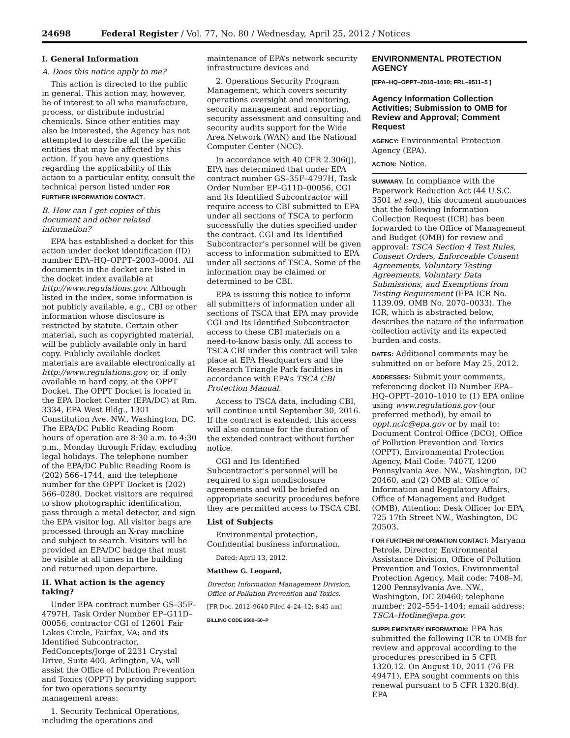24698 Federal Register / Vol. 77, No. 80 / Wednesday, April 25, 2012 / Notices
I. General Information
A. Does this notice apply to me?
This action is directed to the public in general. This action may, however, be of interest to all who manufacture, process, or distribute industrial chemicals. Since other entities may also be interested, the Agency has not attempted to describe all the specific entities that may be affected by this action. If you have any questions regarding the applicability of this action to a particular entity, consult the technical person listed under FOR FURTHER INFORMATION CONTACT.
B. How can I get copies of this document and other related information?
EPA has established a docket for this action under docket identification (ID) number EPA–HQ–OPPT–2003–0004. All documents in the docket are listed in the docket index available at http://www.regulations.gov. Although listed in the index, some information is not publicly available, e.g., CBI or other information whose disclosure is restricted by statute. Certain other material, such as copyrighted material, will be publicly available only in hard copy. Publicly available docket materials are available electronically at http://www.regulations.gov, or, if only available in hard copy, at the OPPT Docket. The OPPT Docket is located in the EPA Docket Center (EPA/DC) at Rm. 3334, EPA West Bldg., 1301 Constitution Ave. NW., Washington, DC. The EPA/DC Public Reading Room hours of operation are 8:30 a.m. to 4:30 p.m., Monday through Friday, excluding legal holidays. The telephone number of the EPA/DC Public Reading Room is (202) 566–1744, and the telephone number for the OPPT Docket is (202) 566–0280. Docket visitors are required to show photographic identification, pass through a metal detector, and sign the EPA visitor log. All visitor bags are processed through an X-ray machine and subject to search. Visitors will be provided an EPA/DC badge that must be visible at all times in the building and returned upon departure.
II. What action is the agency taking?
Under EPA contract number GS–35F–4797H, Task Order Number EP–G11D–00056, contractor CGI of 12601 Fair Lakes Circle, Fairfax, VA; and its Identified Subcontractor, FedConcepts/Jorge of 2231 Crystal Drive, Suite 400, Arlington, VA, will assist the Office of Pollution Prevention and Toxics (OPPT) by providing support for two operations security management areas:
1. Security Technical Operations, including the operations and
maintenance of EPA’s network security infrastructure devices and
2. Operations Security Program Management, which covers security operations oversight and monitoring, security management and reporting, security assessment and consulting and security audits support for the Wide Area Network (WAN) and the National Computer Center (NCC).
In accordance with 40 CFR 2.306(j), EPA has determined that under EPA contract number GS–35F–4797H, Task Order Number EP–G11D–00056, CGI and Its Identified Subcontractor will require access to CBI submitted to EPA under all sections of TSCA to perform successfully the duties specified under the contract. CGI and Its Identified Subcontractor’s personnel will be given access to information submitted to EPA under all sections of TSCA. Some of the information may be claimed or determined to be CBI.
EPA is issuing this notice to inform all submitters of information under all sections of TSCA that EPA may provide CGI and Its Identified Subcontractor access to these CBI materials on a need-to-know basis only. All access to TSCA CBI under this contract will take place at EPA Headquarters and the Research Triangle Park facilities in accordance with EPA’s TSCA CBI Protection Manual.
Access to TSCA data, including CBI, will continue until September 30, 2016. If the contract is extended, this access will also continue for the duration of the extended contract without further notice.
CGI and Its Identified Subcontractor’s personnel will be required to sign nondisclosure agreements and will be briefed on appropriate security procedures before they are permitted access to TSCA CBI.
List of Subjects
Environmental protection, Confidential business information.
Dated: April 13, 2012.
Matthew G. Leopard,
Director, Information Management Division, Office of Pollution Prevention and Toxics.
[FR Doc. 2012–9640 Filed 4–24–12; 8:45 am]
BILLING CODE 6560–50–P
ENVIRONMENTAL PROTECTION AGENCY
[EPA–HQ–OPPT–2010–1010; FRL–9511–5 ]
Agency Information Collection Activities; Submission to OMB for Review and Approval; Comment Request
AGENCY: Environmental Protection Agency (EPA).
ACTION: Notice.
SUMMARY: In compliance with the Paperwork Reduction Act (44 U.S.C. 3501 et seq.), this document announces that the following Information Collection Request (ICR) has been forwarded to the Office of Management and Budget (OMB) for review and approval: TSCA Section 4 Test Rules, Consent Orders, Enforceable Consent Agreements, Voluntary Testing Agreements, Voluntary Data Submissions, and Exemptions from Testing Requirement (EPA ICR No. 1139.09, OMB No. 2070–0033). The ICR, which is abstracted below, describes the nature of the information collection activity and its expected burden and costs.
DATES: Additional comments may be submitted on or before May 25, 2012.
ADDRESSES: Submit your comments, referencing docket ID Number EPA–HQ–OPPT–2010–1010 to (1) EPA online using www.regulations.gov (our preferred method), by email to oppt.ncic@epa.gov or by mail to: Document Control Office (DCO), Office of Pollution Prevention and Toxics (OPPT), Environmental Protection Agency, Mail Code: 7407T, 1200 Pennsylvania Ave. NW., Washington, DC 20460, and (2) OMB at: Office of Information and Regulatory Affairs, Office of Management and Budget (OMB), Attention: Desk Officer for EPA, 725 17th Street NW., Washington, DC 20503.
FOR FURTHER INFORMATION CONTACT: Maryann Petrole, Director, Environmental Assistance Division, Office of Pollution Prevention and Toxics, Environmental Protection Agency, Mail code: 7408–M, 1200 Pennsylvania Ave. NW., Washington, DC 20460; telephone number: 202–554–1404; email address: TSCA–Hotline@epa.gov.
SUPPLEMENTARY INFORMATION: EPA has submitted the following ICR to OMB for review and approval according to the procedures prescribed in 5 CFR 1320.12. On August 10, 2011 (76 FR 49471), EPA sought comments on this renewal pursuant to 5 CFR 1320.8(d). EPA